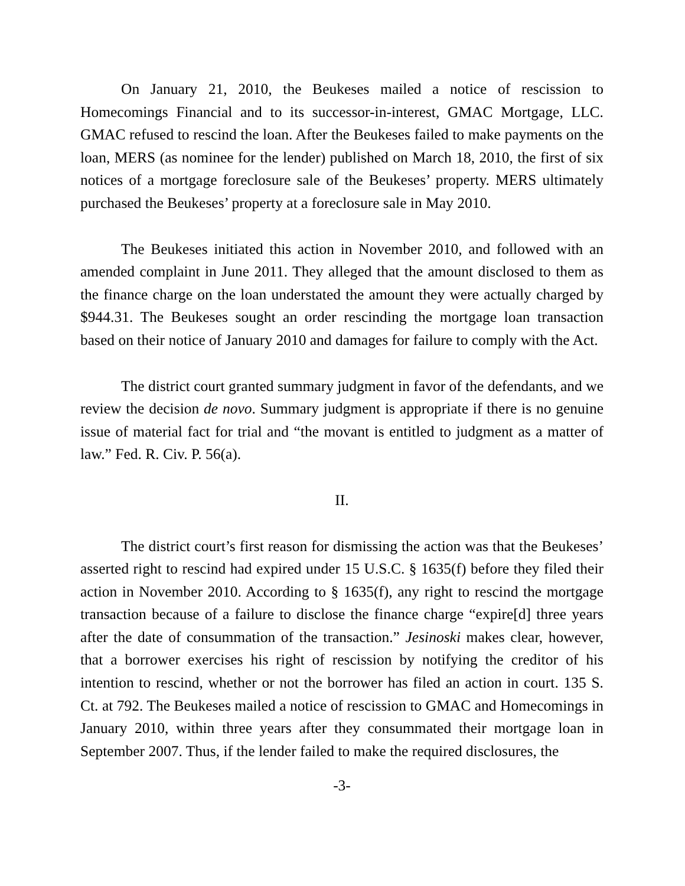On January 21, 2010, the Beukeses mailed a notice of rescission to Homecomings Financial and to its successor-in-interest, GMAC Mortgage, LLC. GMAC refused to rescind the loan. After the Beukeses failed to make payments on the loan, MERS (as nominee for the lender) published on March 18, 2010, the first of six notices of a mortgage foreclosure sale of the Beukeses’ property. MERS ultimately purchased the Beukeses’ property at a foreclosure sale in May 2010.
The Beukeses initiated this action in November 2010, and followed with an amended complaint in June 2011. They alleged that the amount disclosed to them as the finance charge on the loan understated the amount they were actually charged by $944.31. The Beukeses sought an order rescinding the mortgage loan transaction based on their notice of January 2010 and damages for failure to comply with the Act.
The district court granted summary judgment in favor of the defendants, and we review the decision de novo. Summary judgment is appropriate if there is no genuine issue of material fact for trial and “the movant is entitled to judgment as a matter of law.” Fed. R. Civ. P. 56(a).
II.
The district court’s first reason for dismissing the action was that the Beukeses’ asserted right to rescind had expired under 15 U.S.C. § 1635(f) before they filed their action in November 2010. According to § 1635(f), any right to rescind the mortgage transaction because of a failure to disclose the finance charge “expire[d] three years after the date of consummation of the transaction.” Jesinoski makes clear, however, that a borrower exercises his right of rescission by notifying the creditor of his intention to rescind, whether or not the borrower has filed an action in court. 135 S. Ct. at 792. The Beukeses mailed a notice of rescission to GMAC and Homecomings in January 2010, within three years after they consummated their mortgage loan in September 2007. Thus, if the lender failed to make the required disclosures, the
-3-